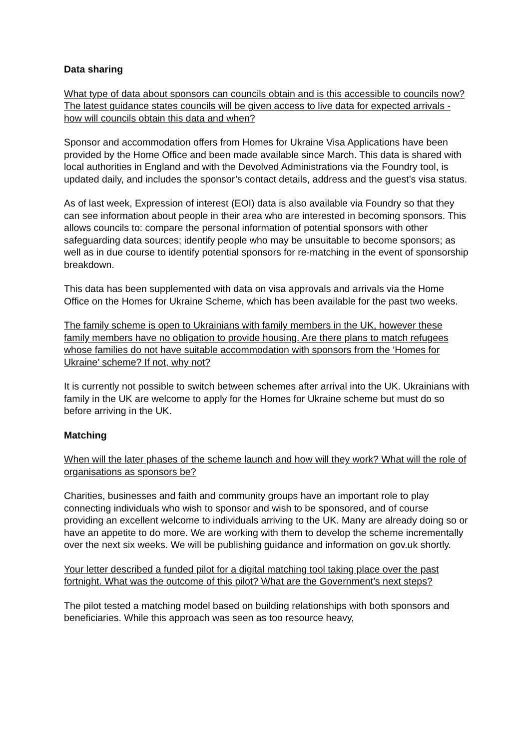Data sharing
What type of data about sponsors can councils obtain and is this accessible to councils now? The latest guidance states councils will be given access to live data for expected arrivals - how will councils obtain this data and when?
Sponsor and accommodation offers from Homes for Ukraine Visa Applications have been provided by the Home Office and been made available since March. This data is shared with local authorities in England and with the Devolved Administrations via the Foundry tool, is updated daily, and includes the sponsor’s contact details, address and the guest’s visa status.
As of last week, Expression of interest (EOI) data is also available via Foundry so that they can see information about people in their area who are interested in becoming sponsors. This allows councils to: compare the personal information of potential sponsors with other safeguarding data sources; identify people who may be unsuitable to become sponsors; as well as in due course to identify potential sponsors for re-matching in the event of sponsorship breakdown.
This data has been supplemented with data on visa approvals and arrivals via the Home Office on the Homes for Ukraine Scheme, which has been available for the past two weeks.
The family scheme is open to Ukrainians with family members in the UK, however these family members have no obligation to provide housing. Are there plans to match refugees whose families do not have suitable accommodation with sponsors from the ‘Homes for Ukraine’ scheme? If not, why not?
It is currently not possible to switch between schemes after arrival into the UK. Ukrainians with family in the UK are welcome to apply for the Homes for Ukraine scheme but must do so before arriving in the UK.
Matching
When will the later phases of the scheme launch and how will they work? What will the role of organisations as sponsors be?
Charities, businesses and faith and community groups have an important role to play connecting individuals who wish to sponsor and wish to be sponsored, and of course providing an excellent welcome to individuals arriving to the UK. Many are already doing so or have an appetite to do more. We are working with them to develop the scheme incrementally over the next six weeks. We will be publishing guidance and information on gov.uk shortly.
Your letter described a funded pilot for a digital matching tool taking place over the past fortnight. What was the outcome of this pilot? What are the Government’s next steps?
The pilot tested a matching model based on building relationships with both sponsors and beneficiaries. While this approach was seen as too resource heavy,